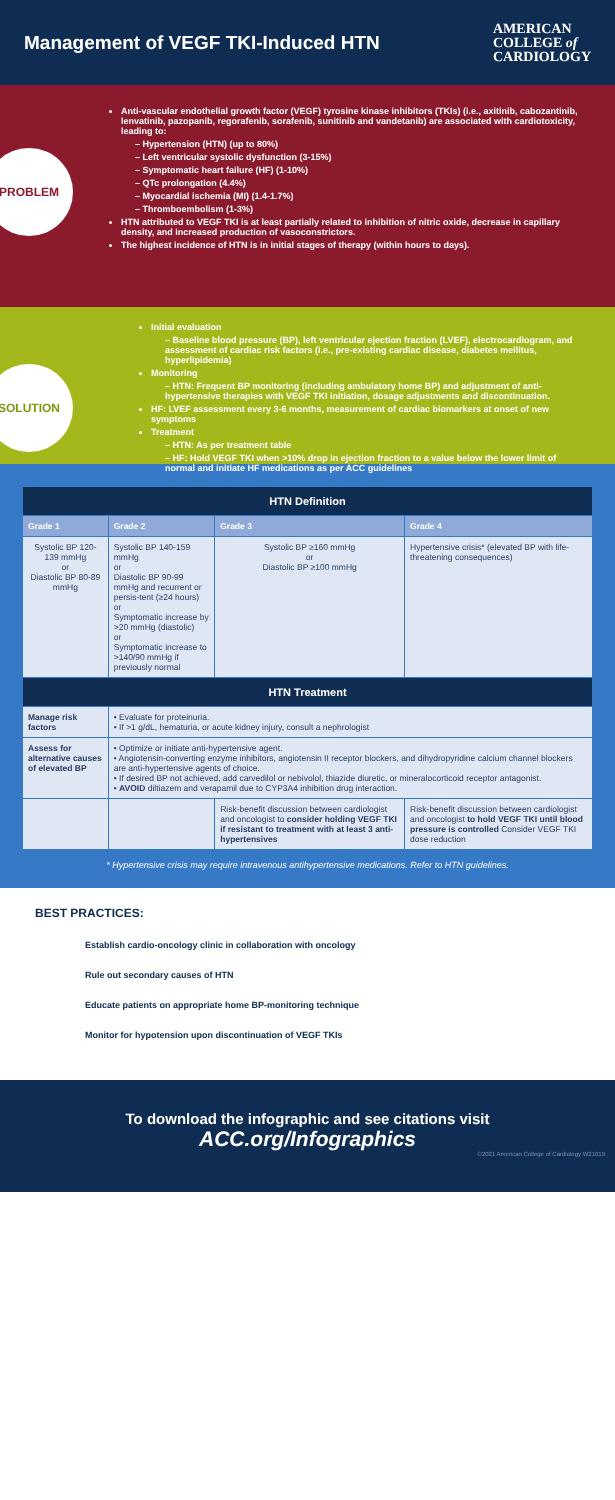Management of VEGF TKI-Induced HTN
AMERICAN
COLLEGE of
CARDIOLOGY
PROBLEM
Anti-vascular endothelial growth factor (VEGF) tyrosine kinase inhibitors (TKIs) (i.e., axitinib, cabozantinib, lenvatinib, pazopanib, regorafenib, sorafenib, sunitinib and vandetanib) are associated with cardiotoxicity, leading to:
– Hypertension (HTN) (up to 80%)
– Left ventricular systolic dysfunction (3-15%)
– Symptomatic heart failure (HF) (1-10%)
– QTc prolongation (4.4%)
– Myocardial ischemia (MI) (1.4-1.7%)
– Thromboembolism (1-3%)
HTN attributed to VEGF TKI is at least partially related to inhibition of nitric oxide, decrease in capillary density, and increased production of vasoconstrictors.
The highest incidence of HTN is in initial stages of therapy (within hours to days).
SOLUTION
Initial evaluation
– Baseline blood pressure (BP), left ventricular ejection fraction (LVEF), electrocardiogram, and assessment of cardiac risk factors (i.e., pre-existing cardiac disease, diabetes mellitus, hyperlipidemia)
Monitoring
– HTN: Frequent BP monitoring (including ambulatory home BP) and adjustment of anti-hypertensive therapies with VEGF TKI initiation, dosage adjustments and discontinuation.
HF: LVEF assessment every 3-6 months, measurement of cardiac biomarkers at onset of new symptoms
Treatment
– HTN: As per treatment table
– HF: Hold VEGF TKI when >10% drop in ejection fraction to a value below the lower limit of normal and initiate HF medications as per ACC guidelines
| HTN Definition | | | |
| --- | --- | --- | --- |
| Grade 1 | Grade 2 | Grade 3 | Grade 4 |
| Systolic BP 120-139 mmHg or Diastolic BP 80-89 mmHg | Systolic BP 140-159 mmHg or Diastolic BP 90-99 mmHg and recurrent or persis-tent (≥24 hours) or Symptomatic increase by >20 mmHg (diastolic) or Symptomatic increase to >140/90 mmHg if previously normal | Systolic BP ≥160 mmHg or Diastolic BP ≥100 mmHg | Hypertensive crisis* (elevated BP with life-threatening consequences) |
| HTN Treatment | | | |
| Manage risk factors | • Evaluate for proteinuria. • If >1 g/dL, hematuria, or acute kidney injury, consult a nephrologist | | |
| Assess for alternative causes of elevated BP | • Optimize or initiate anti-hypertensive agent. • Angiotensin-converting enzyme inhibitors, angiotensin II receptor blockers, and dihydropyridine calcium channel blockers are anti-hypertensive agents of choice. • If desired BP not achieved, add carvedilol or nebivolol, thiazide diuretic, or mineralocorticoid receptor antagonist. • AVOID diltiazem and verapamil due to CYP3A4 inhibition drug interaction. | | |
| | | Risk-benefit discussion between cardiologist and oncologist to consider holding VEGF TKI if resistant to treatment with at least 3 anti-hypertensives | Risk-benefit discussion between cardiologist and oncologist to hold VEGF TKI until blood pressure is controlled Consider VEGF TKI dose reduction |
* Hypertensive crisis may require intravenous antihypertensive medications. Refer to HTN guidelines.
BEST PRACTICES:
Establish cardio-oncology clinic in collaboration with oncology
Rule out secondary causes of HTN
Educate patients on appropriate home BP-monitoring technique
Monitor for hypotension upon discontinuation of VEGF TKIs
To download the infographic and see citations visit
ACC.org/Infographics
©2021 American College of Cardiology W21019